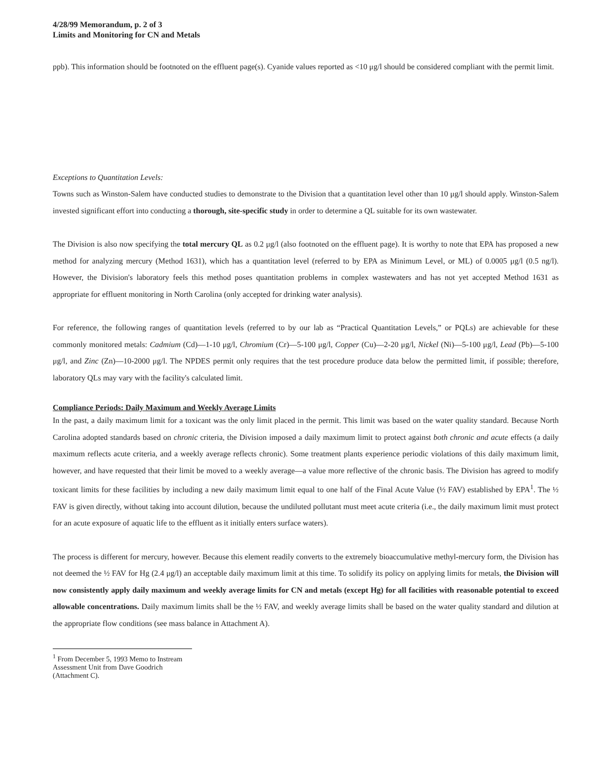4/28/99 Memorandum, p. 2 of 3
Limits and Monitoring for CN and Metals
ppb). This information should be footnoted on the effluent page(s). Cyanide values reported as <10 μg/l should be considered compliant with the permit limit.
Exceptions to Quantitation Levels:
Towns such as Winston-Salem have conducted studies to demonstrate to the Division that a quantitation level other than 10 μg/l should apply. Winston-Salem invested significant effort into conducting a thorough, site-specific study in order to determine a QL suitable for its own wastewater.
The Division is also now specifying the total mercury QL as 0.2 μg/l (also footnoted on the effluent page). It is worthy to note that EPA has proposed a new method for analyzing mercury (Method 1631), which has a quantitation level (referred to by EPA as Minimum Level, or ML) of 0.0005 μg/l (0.5 ng/l). However, the Division's laboratory feels this method poses quantitation problems in complex wastewaters and has not yet accepted Method 1631 as appropriate for effluent monitoring in North Carolina (only accepted for drinking water analysis).
For reference, the following ranges of quantitation levels (referred to by our lab as “Practical Quantitation Levels,” or PQLs) are achievable for these commonly monitored metals: Cadmium (Cd)—1-10 μg/l, Chromium (Cr)—5-100 μg/l, Copper (Cu)—2-20 μg/l, Nickel (Ni)—5-100 μg/l, Lead (Pb)—5-100 μg/l, and Zinc (Zn)—10-2000 μg/l. The NPDES permit only requires that the test procedure produce data below the permitted limit, if possible; therefore, laboratory QLs may vary with the facility's calculated limit.
Compliance Periods: Daily Maximum and Weekly Average Limits
In the past, a daily maximum limit for a toxicant was the only limit placed in the permit. This limit was based on the water quality standard. Because North Carolina adopted standards based on chronic criteria, the Division imposed a daily maximum limit to protect against both chronic and acute effects (a daily maximum reflects acute criteria, and a weekly average reflects chronic). Some treatment plants experience periodic violations of this daily maximum limit, however, and have requested that their limit be moved to a weekly average—a value more reflective of the chronic basis. The Division has agreed to modify toxicant limits for these facilities by including a new daily maximum limit equal to one half of the Final Acute Value (½ FAV) established by EPA<sup>1</sup>. The ½ FAV is given directly, without taking into account dilution, because the undiluted pollutant must meet acute criteria (i.e., the daily maximum limit must protect for an acute exposure of aquatic life to the effluent as it initially enters surface waters).
The process is different for mercury, however. Because this element readily converts to the extremely bioaccumulative methyl-mercury form, the Division has not deemed the ½ FAV for Hg (2.4 μg/l) an acceptable daily maximum limit at this time. To solidify its policy on applying limits for metals, the Division will now consistently apply daily maximum and weekly average limits for CN and metals (except Hg) for all facilities with reasonable potential to exceed allowable concentrations. Daily maximum limits shall be the ½ FAV, and weekly average limits shall be based on the water quality standard and dilution at the appropriate flow conditions (see mass balance in Attachment A).
<sup>1</sup> From December 5, 1993 Memo to Instream Assessment Unit from Dave Goodrich (Attachment C).